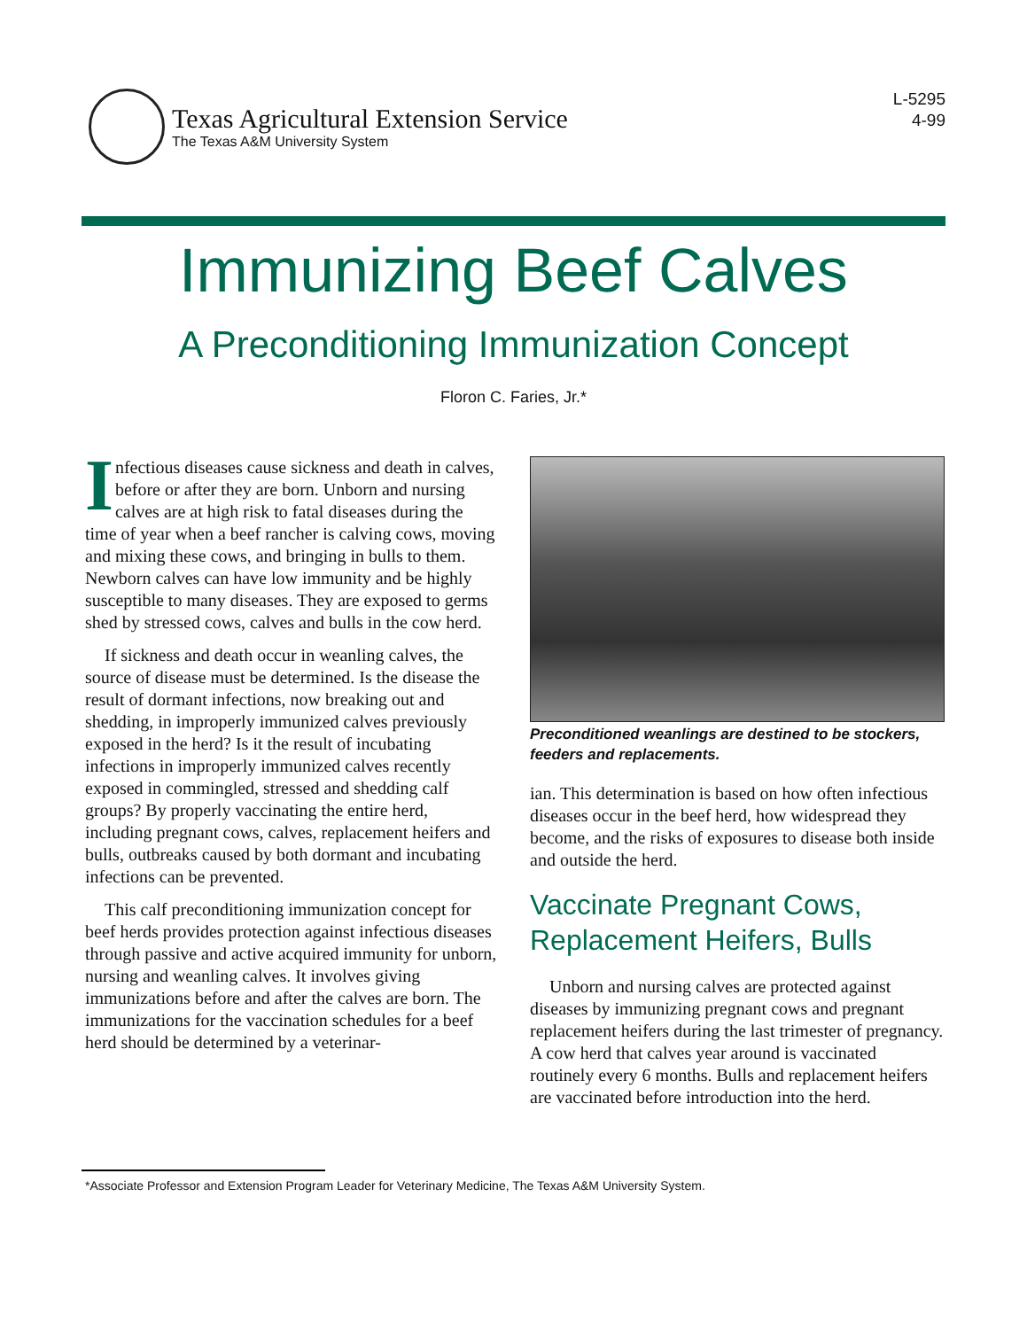Texas Agricultural Extension Service
The Texas A&M University System
L-5295
4-99
Immunizing Beef Calves
A Preconditioning Immunization Concept
Floron C. Faries, Jr.*
Infectious diseases cause sickness and death in calves, before or after they are born. Unborn and nursing calves are at high risk to fatal diseases during the time of year when a beef rancher is calving cows, moving and mixing these cows, and bringing in bulls to them. Newborn calves can have low immunity and be highly susceptible to many diseases. They are exposed to germs shed by stressed cows, calves and bulls in the cow herd.
If sickness and death occur in weanling calves, the source of disease must be determined. Is the disease the result of dormant infections, now breaking out and shedding, in improperly immunized calves previously exposed in the herd? Is it the result of incubating infections in improperly immunized calves recently exposed in commingled, stressed and shedding calf groups? By properly vaccinating the entire herd, including pregnant cows, calves, replacement heifers and bulls, outbreaks caused by both dormant and incubating infections can be prevented.
This calf preconditioning immunization concept for beef herds provides protection against infectious diseases through passive and active acquired immunity for unborn, nursing and weanling calves. It involves giving immunizations before and after the calves are born. The immunizations for the vaccination schedules for a beef herd should be determined by a veterinar-
Preconditioned weanlings are destined to be stockers, feeders and replacements.
ian. This determination is based on how often infectious diseases occur in the beef herd, how widespread they become, and the risks of exposures to disease both inside and outside the herd.
Vaccinate Pregnant Cows, Replacement Heifers, Bulls
Unborn and nursing calves are protected against diseases by immunizing pregnant cows and pregnant replacement heifers during the last trimester of pregnancy. A cow herd that calves year around is vaccinated routinely every 6 months. Bulls and replacement heifers are vaccinated before introduction into the herd.
*Associate Professor and Extension Program Leader for Veterinary Medicine, The Texas A&M University System.